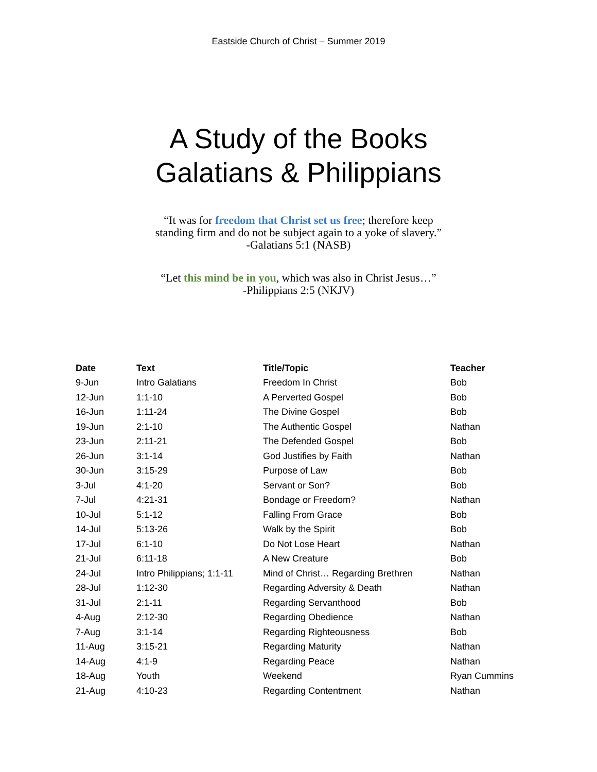Eastside Church of Christ – Summer 2019
A Study of the Books
Galatians & Philippians
“It was for freedom that Christ set us free; therefore keep
standing firm and do not be subject again to a yoke of slavery.”
-Galatians 5:1 (NASB)
“Let this mind be in you, which was also in Christ Jesus…”
-Philippians 2:5 (NKJV)
| Date | Text | Title/Topic | Teacher |
| --- | --- | --- | --- |
| 9-Jun | Intro Galatians | Freedom In Christ | Bob |
| 12-Jun | 1:1-10 | A Perverted Gospel | Bob |
| 16-Jun | 1:11-24 | The Divine Gospel | Bob |
| 19-Jun | 2:1-10 | The Authentic Gospel | Nathan |
| 23-Jun | 2:11-21 | The Defended Gospel | Bob |
| 26-Jun | 3:1-14 | God Justifies by Faith | Nathan |
| 30-Jun | 3:15-29 | Purpose of Law | Bob |
| 3-Jul | 4:1-20 | Servant or Son? | Bob |
| 7-Jul | 4:21-31 | Bondage or Freedom? | Nathan |
| 10-Jul | 5:1-12 | Falling From Grace | Bob |
| 14-Jul | 5:13-26 | Walk by the Spirit | Bob |
| 17-Jul | 6:1-10 | Do Not Lose Heart | Nathan |
| 21-Jul | 6:11-18 | A New Creature | Bob |
| 24-Jul | Intro Philippians; 1:1-11 | Mind of Christ… Regarding Brethren | Nathan |
| 28-Jul | 1:12-30 | Regarding Adversity & Death | Nathan |
| 31-Jul | 2:1-11 | Regarding Servanthood | Bob |
| 4-Aug | 2:12-30 | Regarding Obedience | Nathan |
| 7-Aug | 3:1-14 | Regarding Righteousness | Bob |
| 11-Aug | 3:15-21 | Regarding Maturity | Nathan |
| 14-Aug | 4:1-9 | Regarding Peace | Nathan |
| 18-Aug | Youth | Weekend | Ryan Cummins |
| 21-Aug | 4:10-23 | Regarding Contentment | Nathan |